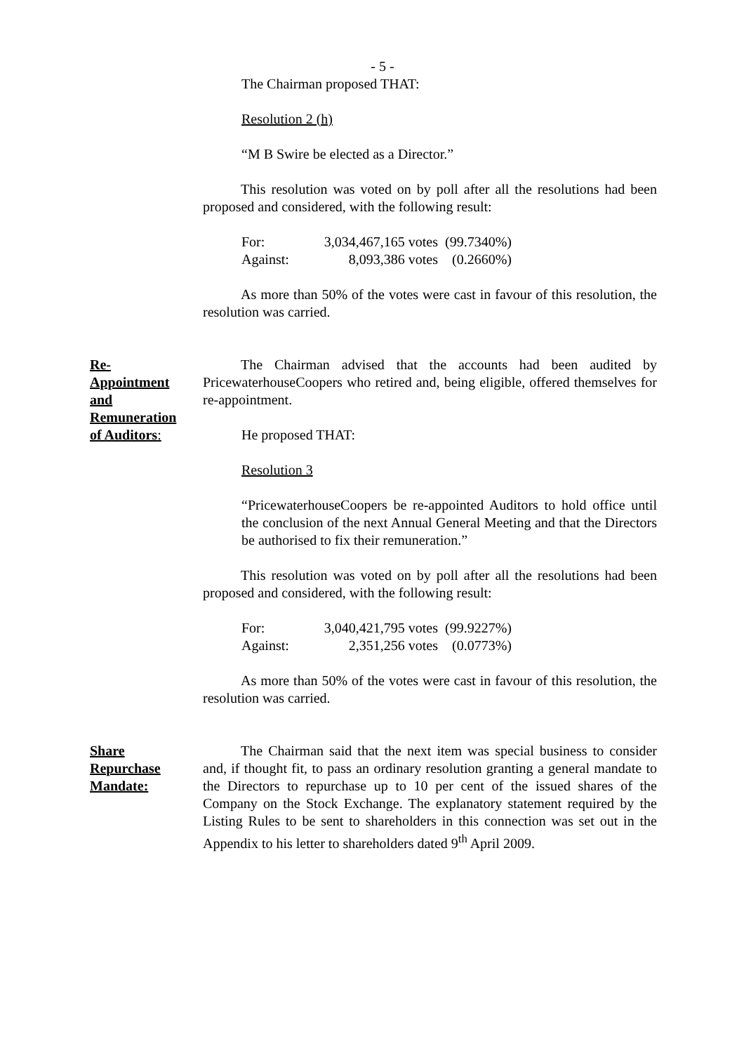- 5 -
The Chairman proposed THAT:
Resolution 2 (h)
“M B Swire be elected as a Director.”
This resolution was voted on by poll after all the resolutions had been proposed and considered, with the following result:
| For: | 3,034,467,165 votes | (99.7340%) |
| Against: | 8,093,386 votes | (0.2660%) |
As more than 50% of the votes were cast in favour of this resolution, the resolution was carried.
Re-
Appointment
and
Remuneration
of Auditors:
The Chairman advised that the accounts had been audited by PricewaterhouseCoopers who retired and, being eligible, offered themselves for re-appointment.
He proposed THAT:
Resolution 3
“PricewaterhouseCoopers be re-appointed Auditors to hold office until the conclusion of the next Annual General Meeting and that the Directors be authorised to fix their remuneration.”
This resolution was voted on by poll after all the resolutions had been proposed and considered, with the following result:
| For: | 3,040,421,795 votes | (99.9227%) |
| Against: | 2,351,256 votes | (0.0773%) |
As more than 50% of the votes were cast in favour of this resolution, the resolution was carried.
Share
Repurchase
Mandate:
The Chairman said that the next item was special business to consider and, if thought fit, to pass an ordinary resolution granting a general mandate to the Directors to repurchase up to 10 per cent of the issued shares of the Company on the Stock Exchange. The explanatory statement required by the Listing Rules to be sent to shareholders in this connection was set out in the Appendix to his letter to shareholders dated 9<sup>th</sup> April 2009.